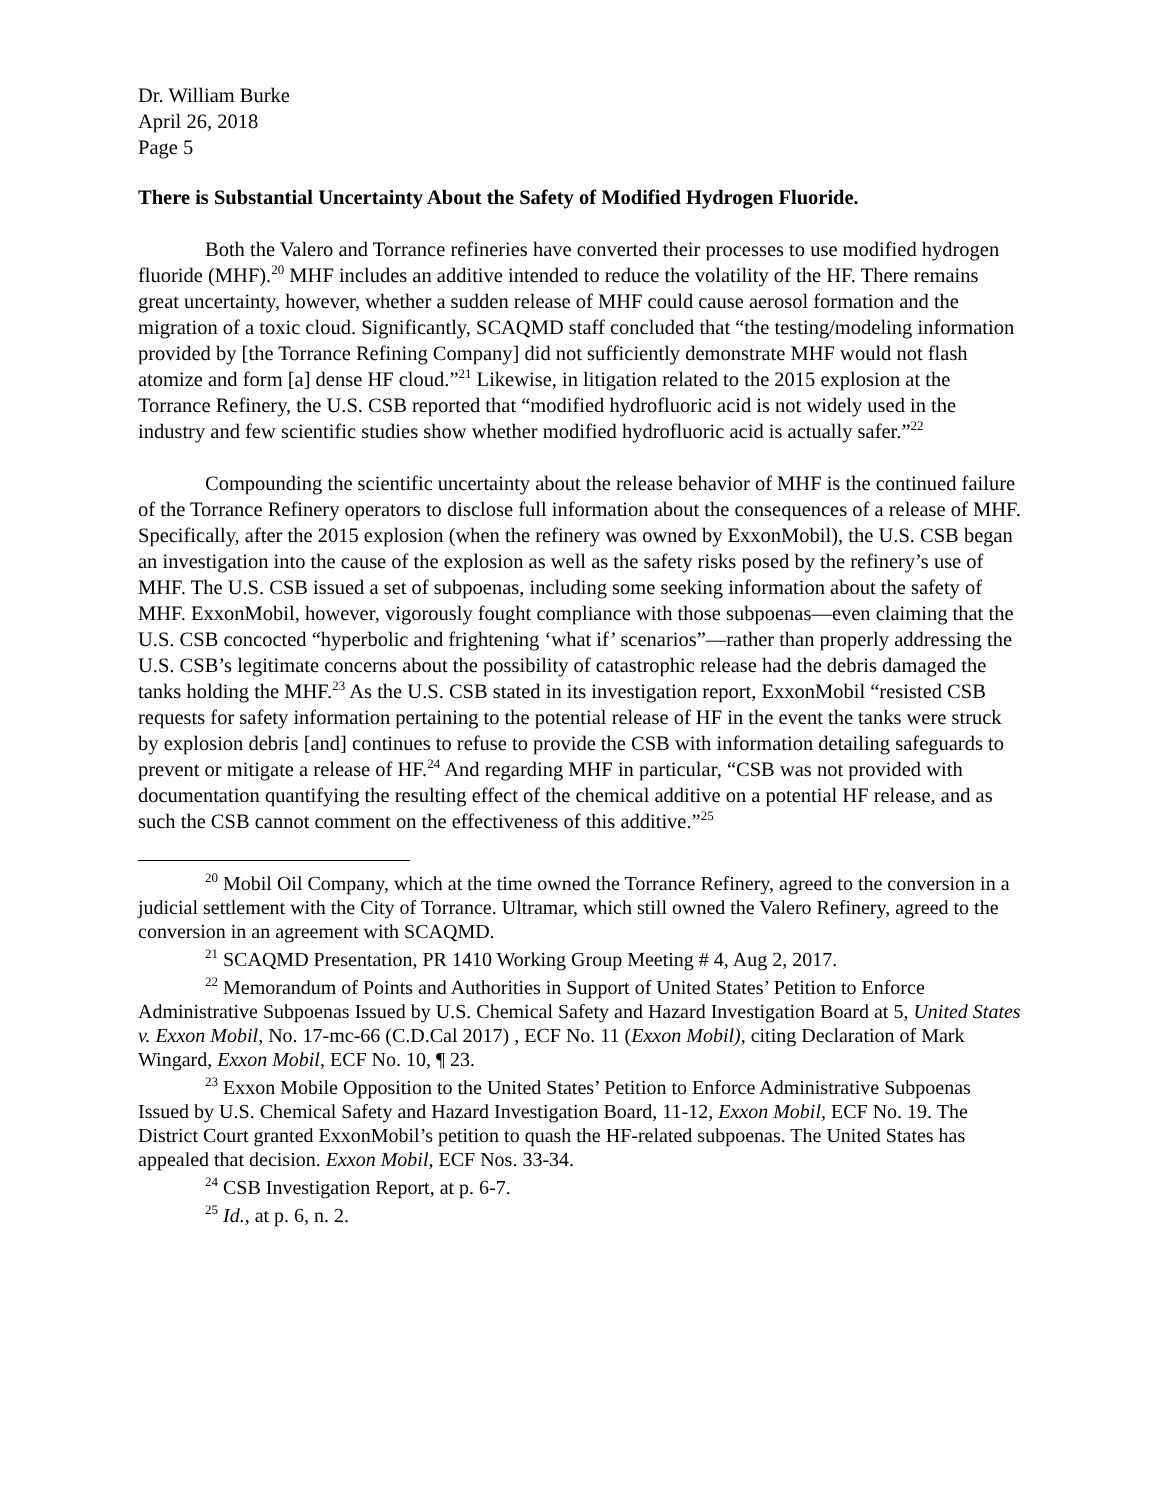Dr. William Burke
April 26, 2018
Page 5
There is Substantial Uncertainty About the Safety of Modified Hydrogen Fluoride.
Both the Valero and Torrance refineries have converted their processes to use modified hydrogen fluoride (MHF).<sup>20</sup> MHF includes an additive intended to reduce the volatility of the HF. There remains great uncertainty, however, whether a sudden release of MHF could cause aerosol formation and the migration of a toxic cloud. Significantly, SCAQMD staff concluded that “the testing/modeling information provided by [the Torrance Refining Company] did not sufficiently demonstrate MHF would not flash atomize and form [a] dense HF cloud.”<sup>21</sup> Likewise, in litigation related to the 2015 explosion at the Torrance Refinery, the U.S. CSB reported that “modified hydrofluoric acid is not widely used in the industry and few scientific studies show whether modified hydrofluoric acid is actually safer.”<sup>22</sup>
Compounding the scientific uncertainty about the release behavior of MHF is the continued failure of the Torrance Refinery operators to disclose full information about the consequences of a release of MHF. Specifically, after the 2015 explosion (when the refinery was owned by ExxonMobil), the U.S. CSB began an investigation into the cause of the explosion as well as the safety risks posed by the refinery’s use of MHF. The U.S. CSB issued a set of subpoenas, including some seeking information about the safety of MHF. ExxonMobil, however, vigorously fought compliance with those subpoenas—even claiming that the U.S. CSB concocted “hyperbolic and frightening ‘what if’ scenarios”—rather than properly addressing the U.S. CSB’s legitimate concerns about the possibility of catastrophic release had the debris damaged the tanks holding the MHF.<sup>23</sup> As the U.S. CSB stated in its investigation report, ExxonMobil “resisted CSB requests for safety information pertaining to the potential release of HF in the event the tanks were struck by explosion debris [and] continues to refuse to provide the CSB with information detailing safeguards to prevent or mitigate a release of HF.<sup>24</sup> And regarding MHF in particular, “CSB was not provided with documentation quantifying the resulting effect of the chemical additive on a potential HF release, and as such the CSB cannot comment on the effectiveness of this additive.”<sup>25</sup>
<sup>20</sup> Mobil Oil Company, which at the time owned the Torrance Refinery, agreed to the conversion in a judicial settlement with the City of Torrance. Ultramar, which still owned the Valero Refinery, agreed to the conversion in an agreement with SCAQMD.
<sup>21</sup> SCAQMD Presentation, PR 1410 Working Group Meeting # 4, Aug 2, 2017.
<sup>22</sup> Memorandum of Points and Authorities in Support of United States’ Petition to Enforce Administrative Subpoenas Issued by U.S. Chemical Safety and Hazard Investigation Board at 5, United States v. Exxon Mobil, No. 17-mc-66 (C.D.Cal 2017) , ECF No. 11 (Exxon Mobil), citing Declaration of Mark Wingard, Exxon Mobil, ECF No. 10, ¶ 23.
<sup>23</sup> Exxon Mobile Opposition to the United States’ Petition to Enforce Administrative Subpoenas Issued by U.S. Chemical Safety and Hazard Investigation Board, 11-12, Exxon Mobil, ECF No. 19. The District Court granted ExxonMobil’s petition to quash the HF-related subpoenas. The United States has appealed that decision. Exxon Mobil, ECF Nos. 33-34.
<sup>24</sup> CSB Investigation Report, at p. 6-7.
<sup>25</sup> Id., at p. 6, n. 2.